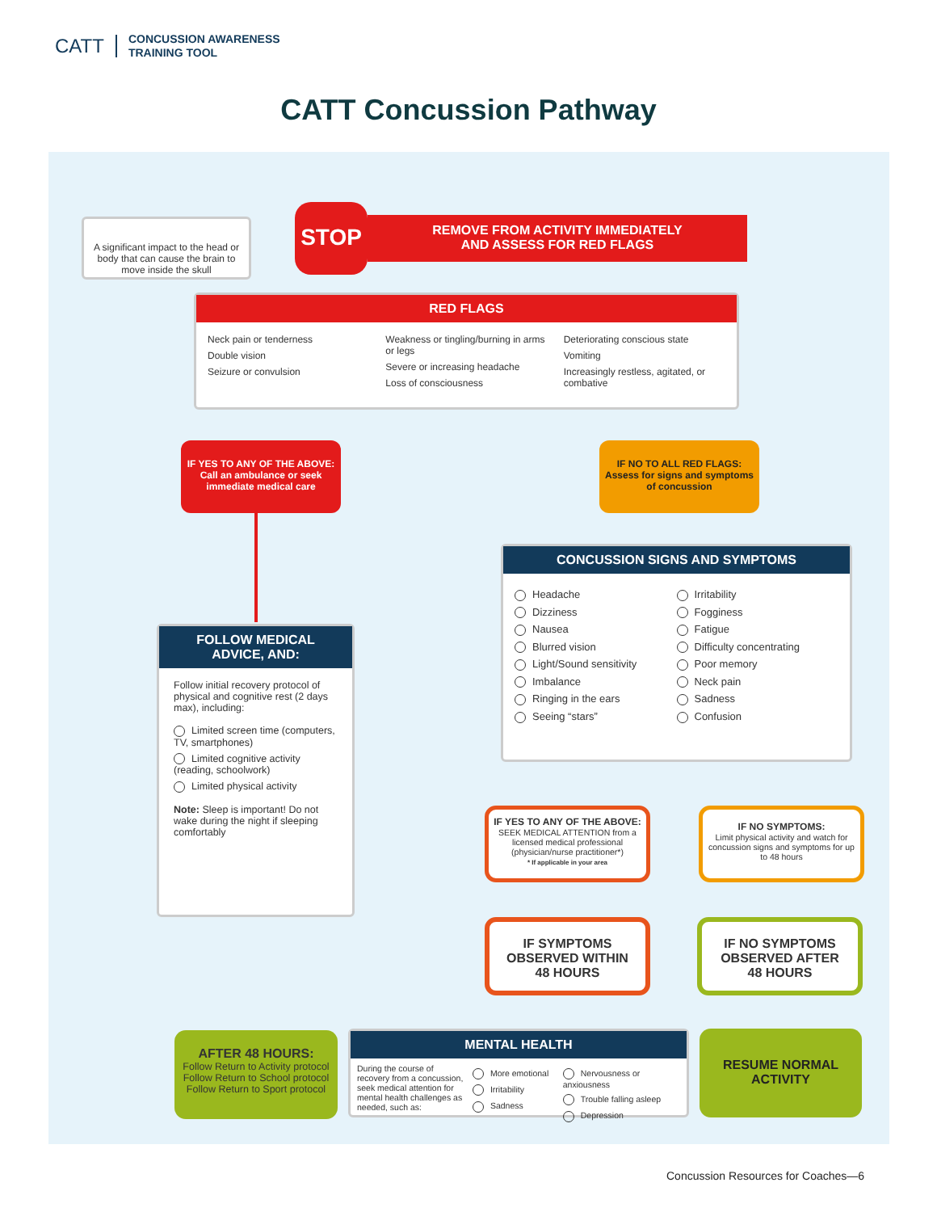CATT
CONCUSSION AWARENESS
TRAINING TOOL
CATT Concussion Pathway
A significant impact to the head or body that can cause the brain to move inside the skull
STOP
REMOVE FROM ACTIVITY IMMEDIATELY
AND ASSESS FOR RED FLAGS
RED FLAGS
Neck pain or tenderness
Double vision
Seizure or convulsion
Weakness or tingling/burning in arms or legs
Severe or increasing headache
Loss of consciousness
Deteriorating conscious state
Vomiting
Increasingly restless, agitated, or combative
IF YES TO ANY OF THE ABOVE:
Call an ambulance or seek immediate medical care
IF NO TO ALL RED FLAGS:
Assess for signs and symptoms of concussion
CONCUSSION SIGNS AND SYMPTOMS
Headache
Dizziness
Nausea
Blurred vision
Light/Sound sensitivity
Imbalance
Ringing in the ears
Seeing “stars”
Irritability
Fogginess
Fatigue
Difficulty concentrating
Poor memory
Neck pain
Sadness
Confusion
FOLLOW MEDICAL
ADVICE, AND:
Follow initial recovery protocol of physical and cognitive rest (2 days max), including:
Limited screen time (computers, TV, smartphones)
Limited cognitive activity (reading, schoolwork)
Limited physical activity
Note: Sleep is important! Do not wake during the night if sleeping comfortably
IF YES TO ANY OF THE ABOVE:
SEEK MEDICAL ATTENTION from a licensed medical professional (physician/nurse practitioner*)
* If applicable in your area
IF NO SYMPTOMS:
Limit physical activity and watch for concussion signs and symptoms for up to 48 hours
IF SYMPTOMS
OBSERVED WITHIN
48 HOURS
IF NO SYMPTOMS
OBSERVED AFTER
48 HOURS
AFTER 48 HOURS:
Follow Return to Activity protocol
Follow Return to School protocol
Follow Return to Sport protocol
MENTAL HEALTH
During the course of recovery from a concussion, seek medical attention for mental health challenges as needed, such as:
More emotional
Irritability
Sadness
Nervousness or anxiousness
Trouble falling asleep
Depression
RESUME NORMAL
ACTIVITY
Concussion Resources for Coaches—6